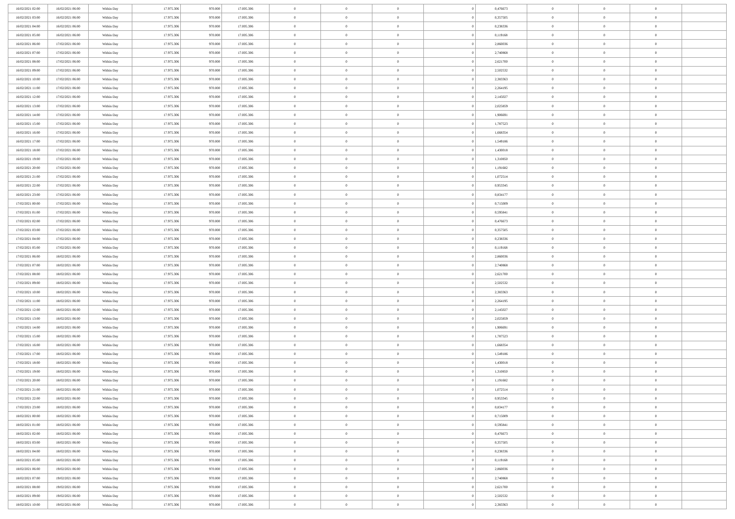| 16/02/2021 02:00 | 16/02/2021 06:00 | Within Day | 17.975.306 | 970.000 | 17.005.306 | 0 | 0 | 0 | 0 | 0,476673 | 0 | 0 | 0 | |
| 16/02/2021 03:00 | 16/02/2021 06:00 | Within Day | 17.975.306 | 970.000 | 17.005.306 | 0 | 0 | 0 | 0 | 0,357505 | 0 | 0 | 0 | |
| 16/02/2021 04:00 | 16/02/2021 06:00 | Within Day | 17.975.306 | 970.000 | 17.005.306 | 0 | 0 | 0 | 0 | 0,238336 | 0 | 0 | 0 | |
| 16/02/2021 05:00 | 16/02/2021 06:00 | Within Day | 17.975.306 | 970.000 | 17.005.306 | 0 | 0 | 0 | 0 | 0,119168 | 0 | 0 | 0 | |
| 16/02/2021 06:00 | 17/02/2021 06:00 | Within Day | 17.975.306 | 970.000 | 17.005.306 | 0 | 0 | 0 | 0 | 2,860036 | 0 | 0 | 0 | |
| 16/02/2021 07:00 | 17/02/2021 06:00 | Within Day | 17.975.306 | 970.000 | 17.005.306 | 0 | 0 | 0 | 0 | 2,740868 | 0 | 0 | 0 | |
| 16/02/2021 08:00 | 17/02/2021 06:00 | Within Day | 17.975.306 | 970.000 | 17.005.306 | 0 | 0 | 0 | 0 | 2,621700 | 0 | 0 | 0 | |
| 16/02/2021 09:00 | 17/02/2021 06:00 | Within Day | 17.975.306 | 970.000 | 17.005.306 | 0 | 0 | 0 | 0 | 2,502532 | 0 | 0 | 0 | |
| 16/02/2021 10:00 | 17/02/2021 06:00 | Within Day | 17.975.306 | 970.000 | 17.005.306 | 0 | 0 | 0 | 0 | 2,383363 | 0 | 0 | 0 | |
| 16/02/2021 11:00 | 17/02/2021 06:00 | Within Day | 17.975.306 | 970.000 | 17.005.306 | 0 | 0 | 0 | 0 | 2,264195 | 0 | 0 | 0 | |
| 16/02/2021 12:00 | 17/02/2021 06:00 | Within Day | 17.975.306 | 970.000 | 17.005.306 | 0 | 0 | 0 | 0 | 2,145027 | 0 | 0 | 0 | |
| 16/02/2021 13:00 | 17/02/2021 06:00 | Within Day | 17.975.306 | 970.000 | 17.005.306 | 0 | 0 | 0 | 0 | 2,025859 | 0 | 0 | 0 | |
| 16/02/2021 14:00 | 17/02/2021 06:00 | Within Day | 17.975.306 | 970.000 | 17.005.306 | 0 | 0 | 0 | 0 | 1,906691 | 0 | 0 | 0 | |
| 16/02/2021 15:00 | 17/02/2021 06:00 | Within Day | 17.975.306 | 970.000 | 17.005.306 | 0 | 0 | 0 | 0 | 1,787523 | 0 | 0 | 0 | |
| 16/02/2021 16:00 | 17/02/2021 06:00 | Within Day | 17.975.306 | 970.000 | 17.005.306 | 0 | 0 | 0 | 0 | 1,668354 | 0 | 0 | 0 | |
| 16/02/2021 17:00 | 17/02/2021 06:00 | Within Day | 17.975.306 | 970.000 | 17.005.306 | 0 | 0 | 0 | 0 | 1,549186 | 0 | 0 | 0 | |
| 16/02/2021 18:00 | 17/02/2021 06:00 | Within Day | 17.975.306 | 970.000 | 17.005.306 | 0 | 0 | 0 | 0 | 1,430018 | 0 | 0 | 0 | |
| 16/02/2021 19:00 | 17/02/2021 06:00 | Within Day | 17.975.306 | 970.000 | 17.005.306 | 0 | 0 | 0 | 0 | 1,310850 | 0 | 0 | 0 | |
| 16/02/2021 20:00 | 17/02/2021 06:00 | Within Day | 17.975.306 | 970.000 | 17.005.306 | 0 | 0 | 0 | 0 | 1,191682 | 0 | 0 | 0 | |
| 16/02/2021 21:00 | 17/02/2021 06:00 | Within Day | 17.975.306 | 970.000 | 17.005.306 | 0 | 0 | 0 | 0 | 1,072514 | 0 | 0 | 0 | |
| 16/02/2021 22:00 | 17/02/2021 06:00 | Within Day | 17.975.306 | 970.000 | 17.005.306 | 0 | 0 | 0 | 0 | 0,953345 | 0 | 0 | 0 | |
| 16/02/2021 23:00 | 17/02/2021 06:00 | Within Day | 17.975.306 | 970.000 | 17.005.306 | 0 | 0 | 0 | 0 | 0,834177 | 0 | 0 | 0 | |
| 17/02/2021 00:00 | 17/02/2021 06:00 | Within Day | 17.975.306 | 970.000 | 17.005.306 | 0 | 0 | 0 | 0 | 0,715009 | 0 | 0 | 0 | |
| 17/02/2021 01:00 | 17/02/2021 06:00 | Within Day | 17.975.306 | 970.000 | 17.005.306 | 0 | 0 | 0 | 0 | 0,595841 | 0 | 0 | 0 | |
| 17/02/2021 02:00 | 17/02/2021 06:00 | Within Day | 17.975.306 | 970.000 | 17.005.306 | 0 | 0 | 0 | 0 | 0,476673 | 0 | 0 | 0 | |
| 17/02/2021 03:00 | 17/02/2021 06:00 | Within Day | 17.975.306 | 970.000 | 17.005.306 | 0 | 0 | 0 | 0 | 0,357505 | 0 | 0 | 0 | |
| 17/02/2021 04:00 | 17/02/2021 06:00 | Within Day | 17.975.306 | 970.000 | 17.005.306 | 0 | 0 | 0 | 0 | 0,238336 | 0 | 0 | 0 | |
| 17/02/2021 05:00 | 17/02/2021 06:00 | Within Day | 17.975.306 | 970.000 | 17.005.306 | 0 | 0 | 0 | 0 | 0,119168 | 0 | 0 | 0 | |
| 17/02/2021 06:00 | 18/02/2021 06:00 | Within Day | 17.975.306 | 970.000 | 17.005.306 | 0 | 0 | 0 | 0 | 2,860036 | 0 | 0 | 0 | |
| 17/02/2021 07:00 | 18/02/2021 06:00 | Within Day | 17.975.306 | 970.000 | 17.005.306 | 0 | 0 | 0 | 0 | 2,740868 | 0 | 0 | 0 | |
| 17/02/2021 08:00 | 18/02/2021 06:00 | Within Day | 17.975.306 | 970.000 | 17.005.306 | 0 | 0 | 0 | 0 | 2,621700 | 0 | 0 | 0 | |
| 17/02/2021 09:00 | 18/02/2021 06:00 | Within Day | 17.975.306 | 970.000 | 17.005.306 | 0 | 0 | 0 | 0 | 2,502532 | 0 | 0 | 0 | |
| 17/02/2021 10:00 | 18/02/2021 06:00 | Within Day | 17.975.306 | 970.000 | 17.005.306 | 0 | 0 | 0 | 0 | 2,383363 | 0 | 0 | 0 | |
| 17/02/2021 11:00 | 18/02/2021 06:00 | Within Day | 17.975.306 | 970.000 | 17.005.306 | 0 | 0 | 0 | 0 | 2,264195 | 0 | 0 | 0 | |
| 17/02/2021 12:00 | 18/02/2021 06:00 | Within Day | 17.975.306 | 970.000 | 17.005.306 | 0 | 0 | 0 | 0 | 2,145027 | 0 | 0 | 0 | |
| 17/02/2021 13:00 | 18/02/2021 06:00 | Within Day | 17.975.306 | 970.000 | 17.005.306 | 0 | 0 | 0 | 0 | 2,025859 | 0 | 0 | 0 | |
| 17/02/2021 14:00 | 18/02/2021 06:00 | Within Day | 17.975.306 | 970.000 | 17.005.306 | 0 | 0 | 0 | 0 | 1,906691 | 0 | 0 | 0 | |
| 17/02/2021 15:00 | 18/02/2021 06:00 | Within Day | 17.975.306 | 970.000 | 17.005.306 | 0 | 0 | 0 | 0 | 1,787523 | 0 | 0 | 0 | |
| 17/02/2021 16:00 | 18/02/2021 06:00 | Within Day | 17.975.306 | 970.000 | 17.005.306 | 0 | 0 | 0 | 0 | 1,668354 | 0 | 0 | 0 | |
| 17/02/2021 17:00 | 18/02/2021 06:00 | Within Day | 17.975.306 | 970.000 | 17.005.306 | 0 | 0 | 0 | 0 | 1,549186 | 0 | 0 | 0 | |
| 17/02/2021 18:00 | 18/02/2021 06:00 | Within Day | 17.975.306 | 970.000 | 17.005.306 | 0 | 0 | 0 | 0 | 1,430018 | 0 | 0 | 0 | |
| 17/02/2021 19:00 | 18/02/2021 06:00 | Within Day | 17.975.306 | 970.000 | 17.005.306 | 0 | 0 | 0 | 0 | 1,310850 | 0 | 0 | 0 | |
| 17/02/2021 20:00 | 18/02/2021 06:00 | Within Day | 17.975.306 | 970.000 | 17.005.306 | 0 | 0 | 0 | 0 | 1,191682 | 0 | 0 | 0 | |
| 17/02/2021 21:00 | 18/02/2021 06:00 | Within Day | 17.975.306 | 970.000 | 17.005.306 | 0 | 0 | 0 | 0 | 1,072514 | 0 | 0 | 0 | |
| 17/02/2021 22:00 | 18/02/2021 06:00 | Within Day | 17.975.306 | 970.000 | 17.005.306 | 0 | 0 | 0 | 0 | 0,953345 | 0 | 0 | 0 | |
| 17/02/2021 23:00 | 18/02/2021 06:00 | Within Day | 17.975.306 | 970.000 | 17.005.306 | 0 | 0 | 0 | 0 | 0,834177 | 0 | 0 | 0 | |
| 18/02/2021 00:00 | 18/02/2021 06:00 | Within Day | 17.975.306 | 970.000 | 17.005.306 | 0 | 0 | 0 | 0 | 0,715009 | 0 | 0 | 0 | |
| 18/02/2021 01:00 | 18/02/2021 06:00 | Within Day | 17.975.306 | 970.000 | 17.005.306 | 0 | 0 | 0 | 0 | 0,595841 | 0 | 0 | 0 | |
| 18/02/2021 02:00 | 18/02/2021 06:00 | Within Day | 17.975.306 | 970.000 | 17.005.306 | 0 | 0 | 0 | 0 | 0,476673 | 0 | 0 | 0 | |
| 18/02/2021 03:00 | 18/02/2021 06:00 | Within Day | 17.975.306 | 970.000 | 17.005.306 | 0 | 0 | 0 | 0 | 0,357505 | 0 | 0 | 0 | |
| 18/02/2021 04:00 | 18/02/2021 06:00 | Within Day | 17.975.306 | 970.000 | 17.005.306 | 0 | 0 | 0 | 0 | 0,238336 | 0 | 0 | 0 | |
| 18/02/2021 05:00 | 18/02/2021 06:00 | Within Day | 17.975.306 | 970.000 | 17.005.306 | 0 | 0 | 0 | 0 | 0,119168 | 0 | 0 | 0 | |
| 18/02/2021 06:00 | 19/02/2021 06:00 | Within Day | 17.975.306 | 970.000 | 17.005.306 | 0 | 0 | 0 | 0 | 2,860036 | 0 | 0 | 0 | |
| 18/02/2021 07:00 | 19/02/2021 06:00 | Within Day | 17.975.306 | 970.000 | 17.005.306 | 0 | 0 | 0 | 0 | 2,740868 | 0 | 0 | 0 | |
| 18/02/2021 08:00 | 19/02/2021 06:00 | Within Day | 17.975.306 | 970.000 | 17.005.306 | 0 | 0 | 0 | 0 | 2,621700 | 0 | 0 | 0 | |
| 18/02/2021 09:00 | 19/02/2021 06:00 | Within Day | 17.975.306 | 970.000 | 17.005.306 | 0 | 0 | 0 | 0 | 2,502532 | 0 | 0 | 0 | |
| 18/02/2021 10:00 | 19/02/2021 06:00 | Within Day | 17.975.306 | 970.000 | 17.005.306 | 0 | 0 | 0 | 0 | 2,383363 | 0 | 0 | 0 | |